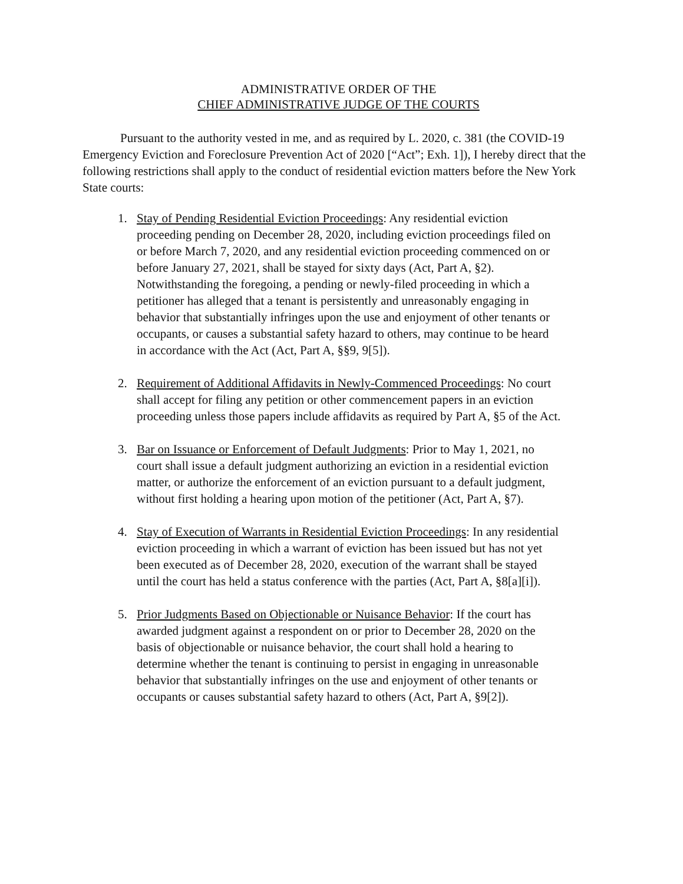ADMINISTRATIVE ORDER OF THE
CHIEF ADMINISTRATIVE JUDGE OF THE COURTS
Pursuant to the authority vested in me, and as required by L. 2020, c. 381 (the COVID-19 Emergency Eviction and Foreclosure Prevention Act of 2020 [“Act”; Exh. 1]), I hereby direct that the following restrictions shall apply to the conduct of residential eviction matters before the New York State courts:
1. Stay of Pending Residential Eviction Proceedings: Any residential eviction proceeding pending on December 28, 2020, including eviction proceedings filed on or before March 7, 2020, and any residential eviction proceeding commenced on or before January 27, 2021, shall be stayed for sixty days (Act, Part A, §2). Notwithstanding the foregoing, a pending or newly-filed proceeding in which a petitioner has alleged that a tenant is persistently and unreasonably engaging in behavior that substantially infringes upon the use and enjoyment of other tenants or occupants, or causes a substantial safety hazard to others, may continue to be heard in accordance with the Act (Act, Part A, §§9, 9[5]).
2. Requirement of Additional Affidavits in Newly-Commenced Proceedings: No court shall accept for filing any petition or other commencement papers in an eviction proceeding unless those papers include affidavits as required by Part A, §5 of the Act.
3. Bar on Issuance or Enforcement of Default Judgments: Prior to May 1, 2021, no court shall issue a default judgment authorizing an eviction in a residential eviction matter, or authorize the enforcement of an eviction pursuant to a default judgment, without first holding a hearing upon motion of the petitioner (Act, Part A, §7).
4. Stay of Execution of Warrants in Residential Eviction Proceedings: In any residential eviction proceeding in which a warrant of eviction has been issued but has not yet been executed as of December 28, 2020, execution of the warrant shall be stayed until the court has held a status conference with the parties (Act, Part A, §8[a][i]).
5. Prior Judgments Based on Objectionable or Nuisance Behavior: If the court has awarded judgment against a respondent on or prior to December 28, 2020 on the basis of objectionable or nuisance behavior, the court shall hold a hearing to determine whether the tenant is continuing to persist in engaging in unreasonable behavior that substantially infringes on the use and enjoyment of other tenants or occupants or causes substantial safety hazard to others (Act, Part A, §9[2]).